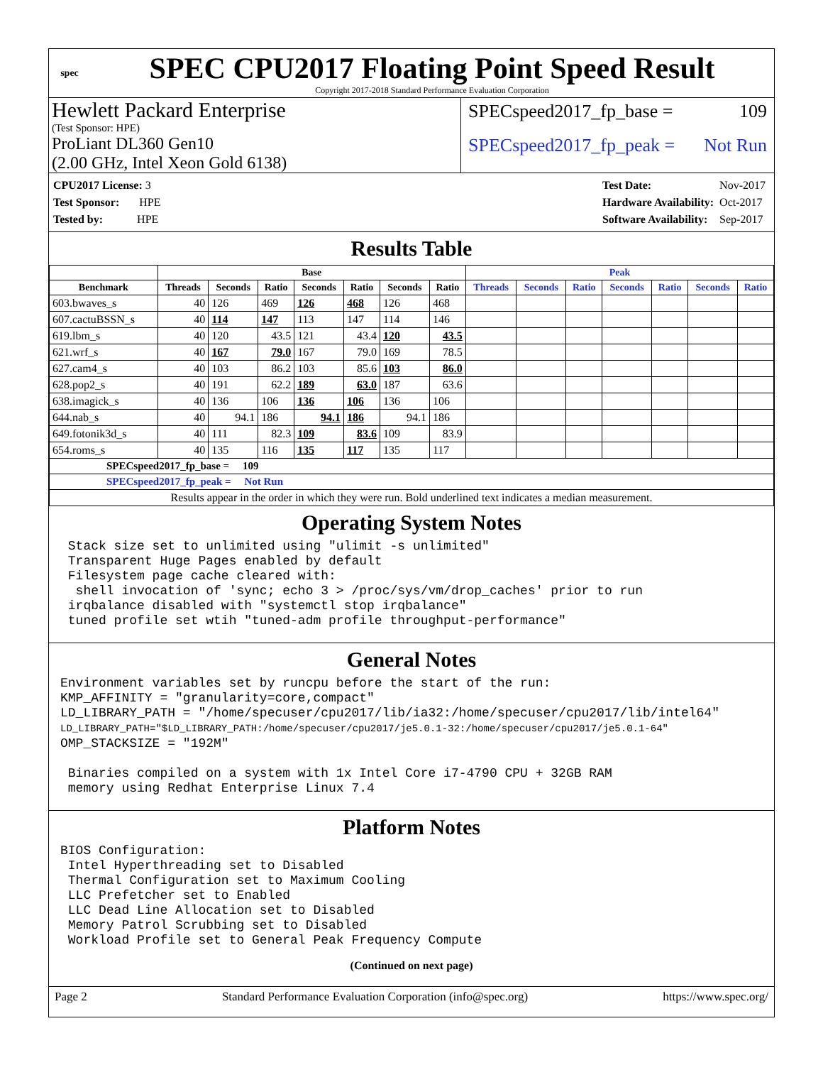spec
SPEC CPU2017 Floating Point Speed Result
Copyright 2017-2018 Standard Performance Evaluation Corporation
Hewlett Packard Enterprise
(Test Sponsor: HPE)
ProLiant DL360 Gen10
(2.00 GHz, Intel Xeon Gold 6138)
SPECspeed2017_fp_base = 109
SPECspeed2017_fp_peak = Not Run
| CPU2017 License: 3 |
| Test Sponsor: HPE |
| Tested by: HPE |
| Test Date: | Nov-2017 |
| Hardware Availability: | Oct-2017 |
| Software Availability: | Sep-2017 |
Results Table
| | Base | | | | | | | Peak | | | | | | |
| --- | --- | --- | --- | --- | --- | --- | --- | --- | --- | --- | --- | --- | --- | --- |
| Benchmark | Threads | Seconds | Ratio | Seconds | Ratio | Seconds | Ratio | Threads | Seconds | Ratio | Seconds | Ratio | Seconds | Ratio |
| 603.bwaves_s | 40 | 126 | 469 | 126 | 468 | 126 | 468 | | | | | | | |
| 607.cactuBSSN_s | 40 | 114 | 147 | 113 | 147 | 114 | 146 | | | | | | | |
| 619.lbm_s | 40 | 120 | 43.5 | 121 | 43.4 | 120 | 43.5 | | | | | | | |
| 621.wrf_s | 40 | 167 | 79.0 | 167 | 79.0 | 169 | 78.5 | | | | | | | |
| 627.cam4_s | 40 | 103 | 86.2 | 103 | 85.6 | 103 | 86.0 | | | | | | | |
| 628.pop2_s | 40 | 191 | 62.2 | 189 | 63.0 | 187 | 63.6 | | | | | | | |
| 638.imagick_s | 40 | 136 | 106 | 136 | 106 | 136 | 106 | | | | | | | |
| 644.nab_s | 40 | 94.1 | 186 | 94.1 | 186 | 94.1 | 186 | | | | | | | |
| 649.fotonik3d_s | 40 | 111 | 82.3 | 109 | 83.6 | 109 | 83.9 | | | | | | | |
| 654.roms_s | 40 | 135 | 116 | 135 | 117 | 135 | 117 | | | | | | | |
| SPECspeed2017_fp_base = 109 | | | | | | | | | | | | | | |
| SPECspeed2017_fp_peak = Not Run | | | | | | | | | | | | | | |
| Results appear in the order in which they were run. Bold underlined text indicates a median measurement. | | | | | | | | | | | | | | |
Operating System Notes
 Stack size set to unlimited using "ulimit -s unlimited"
 Transparent Huge Pages enabled by default
 Filesystem page cache cleared with:
  shell invocation of 'sync; echo 3 > /proc/sys/vm/drop_caches' prior to run
 irqbalance disabled with "systemctl stop irqbalance"
 tuned profile set wtih "tuned-adm profile throughput-performance"
General Notes
Environment variables set by runcpu before the start of the run:
KMP_AFFINITY = "granularity=core,compact"
LD_LIBRARY_PATH = "/home/specuser/cpu2017/lib/ia32:/home/specuser/cpu2017/lib/intel64"
LD_LIBRARY_PATH="$LD_LIBRARY_PATH:/home/specuser/cpu2017/je5.0.1-32:/home/specuser/cpu2017/je5.0.1-64"
OMP_STACKSIZE = "192M"

 Binaries compiled on a system with 1x Intel Core i7-4790 CPU + 32GB RAM
 memory using Redhat Enterprise Linux 7.4
Platform Notes
BIOS Configuration:
 Intel Hyperthreading set to Disabled
 Thermal Configuration set to Maximum Cooling
 LLC Prefetcher set to Enabled
 LLC Dead Line Allocation set to Disabled
 Memory Patrol Scrubbing set to Disabled
 Workload Profile set to General Peak Frequency Compute
(Continued on next page)
Page 2 Standard Performance Evaluation Corporation (info@spec.org) https://www.spec.org/